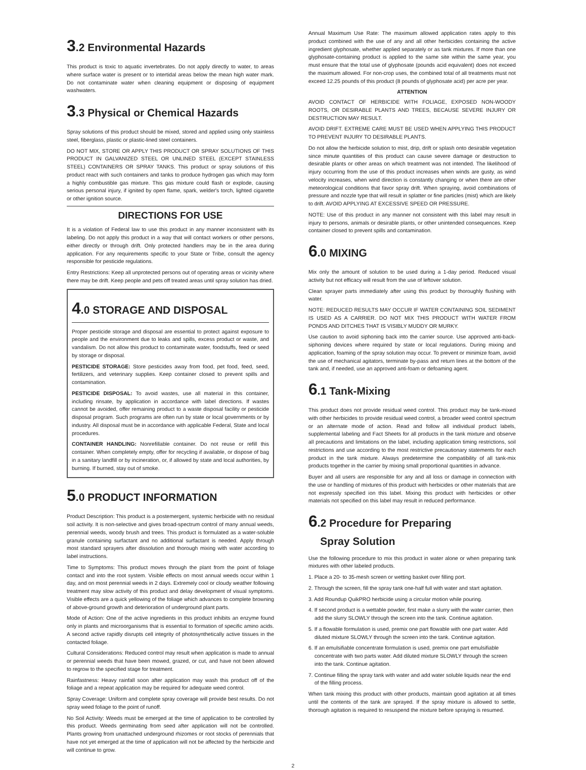3.2 Environmental Hazards
This product is toxic to aquatic invertebrates. Do not apply directly to water, to areas where surface water is present or to intertidal areas below the mean high water mark. Do not contaminate water when cleaning equipment or disposing of equipment washwaters.
3.3 Physical or Chemical Hazards
Spray solutions of this product should be mixed, stored and applied using only stainless steel, fiberglass, plastic or plastic-lined steel containers.
DO NOT MIX, STORE OR APPLY THIS PRODUCT OR SPRAY SOLUTIONS OF THIS PRODUCT IN GALVANIZED STEEL OR UNLINED STEEL (EXCEPT STAINLESS STEEL) CONTAINERS OR SPRAY TANKS. This product or spray solutions of this product react with such containers and tanks to produce hydrogen gas which may form a highly combustible gas mixture. This gas mixture could flash or explode, causing serious personal injury, if ignited by open flame, spark, welder's torch, lighted cigarette or other ignition source.
DIRECTIONS FOR USE
It is a violation of Federal law to use this product in any manner inconsistent with its labeling. Do not apply this product in a way that will contact workers or other persons, either directly or through drift. Only protected handlers may be in the area during application. For any requirements specific to your State or Tribe, consult the agency responsible for pesticide regulations.
Entry Restrictions: Keep all unprotected persons out of operating areas or vicinity where there may be drift. Keep people and pets off treated areas until spray solution has dried.
4.0 STORAGE AND DISPOSAL
Proper pesticide storage and disposal are essential to protect against exposure to people and the environment due to leaks and spills, excess product or waste, and vandalism. Do not allow this product to contaminate water, foodstuffs, feed or seed by storage or disposal.
PESTICIDE STORAGE: Store pesticides away from food, pet food, feed, seed, fertilizers, and veterinary supplies. Keep container closed to prevent spills and contamination.
PESTICIDE DISPOSAL: To avoid wastes, use all material in this container, including rinsate, by application in accordance with label directions. If wastes cannot be avoided, offer remaining product to a waste disposal facility or pesticide disposal program. Such programs are often run by state or local governments or by industry. All disposal must be in accordance with applicable Federal, State and local procedures.
CONTAINER HANDLING: Nonrefillable container. Do not reuse or refill this container. When completely empty, offer for recycling if available, or dispose of bag in a sanitary landfill or by incineration, or, if allowed by state and local authorities, by burning. If burned, stay out of smoke.
5.0 PRODUCT INFORMATION
Product Description: This product is a postemergent, systemic herbicide with no residual soil activity. It is non-selective and gives broad-spectrum control of many annual weeds, perennial weeds, woody brush and trees. This product is formulated as a water-soluble granule containing surfactant and no additional surfactant is needed. Apply through most standard sprayers after dissolution and thorough mixing with water according to label instructions.
Time to Symptoms: This product moves through the plant from the point of foliage contact and into the root system. Visible effects on most annual weeds occur within 1 day, and on most perennial weeds in 2 days. Extremely cool or cloudy weather following treatment may slow activity of this product and delay development of visual symptoms. Visible effects are a quick yellowing of the foliage which advances to complete browning of above-ground growth and deterioration of underground plant parts.
Mode of Action: One of the active ingredients in this product inhibits an enzyme found only in plants and microorganisms that is essential to formation of specific amino acids. A second active rapidly disrupts cell integrity of photosynthetically active tissues in the contacted foliage.
Cultural Considerations: Reduced control may result when application is made to annual or perennial weeds that have been mowed, grazed, or cut, and have not been allowed to regrow to the specified stage for treatment.
Rainfastness: Heavy rainfall soon after application may wash this product off of the foliage and a repeat application may be required for adequate weed control.
Spray Coverage: Uniform and complete spray coverage will provide best results. Do not spray weed foliage to the point of runoff.
No Soil Activity: Weeds must be emerged at the time of application to be controlled by this product. Weeds germinating from seed after application will not be controlled. Plants growing from unattached underground rhizomes or root stocks of perennials that have not yet emerged at the time of application will not be affected by the herbicide and will continue to grow.
Annual Maximum Use Rate: The maximum allowed application rates apply to this product combined with the use of any and all other herbicides containing the active ingredient glyphosate, whether applied separately or as tank mixtures. If more than one glyphosate-containing product is applied to the same site within the same year, you must ensure that the total use of glyphosate (pounds acid equivalent) does not exceed the maximum allowed. For non-crop uses, the combined total of all treatments must not exceed 12.25 pounds of this product (8 pounds of glyphosate acid) per acre per year.
ATTENTION
AVOID CONTACT OF HERBICIDE WITH FOLIAGE, EXPOSED NON-WOODY ROOTS, OR DESIRABLE PLANTS AND TREES, BECAUSE SEVERE INJURY OR DESTRUCTION MAY RESULT.
AVOID DRIFT. EXTREME CARE MUST BE USED WHEN APPLYING THIS PRODUCT TO PREVENT INJURY TO DESIRABLE PLANTS.
Do not allow the herbicide solution to mist, drip, drift or splash onto desirable vegetation since minute quantities of this product can cause severe damage or destruction to desirable plants or other areas on which treatment was not intended. The likelihood of injury occurring from the use of this product increases when winds are gusty, as wind velocity increases, when wind direction is constantly changing or when there are other meteorological conditions that favor spray drift. When spraying, avoid combinations of pressure and nozzle type that will result in splatter or fine particles (mist) which are likely to drift. AVOID APPLYING AT EXCESSIVE SPEED OR PRESSURE.
NOTE: Use of this product in any manner not consistent with this label may result in injury to persons, animals or desirable plants, or other unintended consequences. Keep container closed to prevent spills and contamination.
6.0 MIXING
Mix only the amount of solution to be used during a 1-day period. Reduced visual activity but not efficacy will result from the use of leftover solution.
Clean sprayer parts immediately after using this product by thoroughly flushing with water.
NOTE: REDUCED RESULTS MAY OCCUR IF WATER CONTAINING SOIL SEDIMENT IS USED AS A CARRIER. DO NOT MIX THIS PRODUCT WITH WATER FROM PONDS AND DITCHES THAT IS VISIBLY MUDDY OR MURKY.
Use caution to avoid siphoning back into the carrier source. Use approved anti-back-siphoning devices where required by state or local regulations. During mixing and application, foaming of the spray solution may occur. To prevent or minimize foam, avoid the use of mechanical agitators, terminate by-pass and return lines at the bottom of the tank and, if needed, use an approved anti-foam or defoaming agent.
6.1 Tank-Mixing
This product does not provide residual weed control. This product may be tank-mixed with other herbicides to provide residual weed control, a broader weed control spectrum or an alternate mode of action. Read and follow all individual product labels, supplemental labeling and Fact Sheets for all products in the tank mixture and observe all precautions and limitations on the label, including application timing restrictions, soil restrictions and use according to the most restrictive precautionary statements for each product in the tank mixture. Always predetermine the compatibility of all tank-mix products together in the carrier by mixing small proportional quantities in advance.
Buyer and all users are responsible for any and all loss or damage in connection with the use or handling of mixtures of this product with herbicides or other materials that are not expressly specified ion this label. Mixing this product with herbicides or other materials not specified on this label may result in reduced performance.
6.2 Procedure for Preparing
Spray Solution
Use the following procedure to mix this product in water alone or when preparing tank mixtures with other labeled products.
1. Place a 20- to 35-mesh screen or wetting basket over filling port.
2. Through the screen, fill the spray tank one-half full with water and start agitation.
3. Add Roundup QuikPRO herbicide using a circular motion while pouring.
4. If second product is a wettable powder, first make a slurry with the water carrier, then add the slurry SLOWLY through the screen into the tank. Continue agitation.
5. If a flowable formulation is used, premix one part flowable with one part water. Add diluted mixture SLOWLY through the screen into the tank. Continue agitation.
6. If an emulsifiable concentrate formulation is used, premix one part emulsifiable concentrate with two parts water. Add diluted mixture SLOWLY through the screen into the tank. Continue agitation.
7. Continue filling the spray tank with water and add water soluble liquids near the end of the filling process.
When tank mixing this product with other products, maintain good agitation at all times until the contents of the tank are sprayed. If the spray mixture is allowed to settle, thorough agitation is required to resuspend the mixture before spraying is resumed.
2